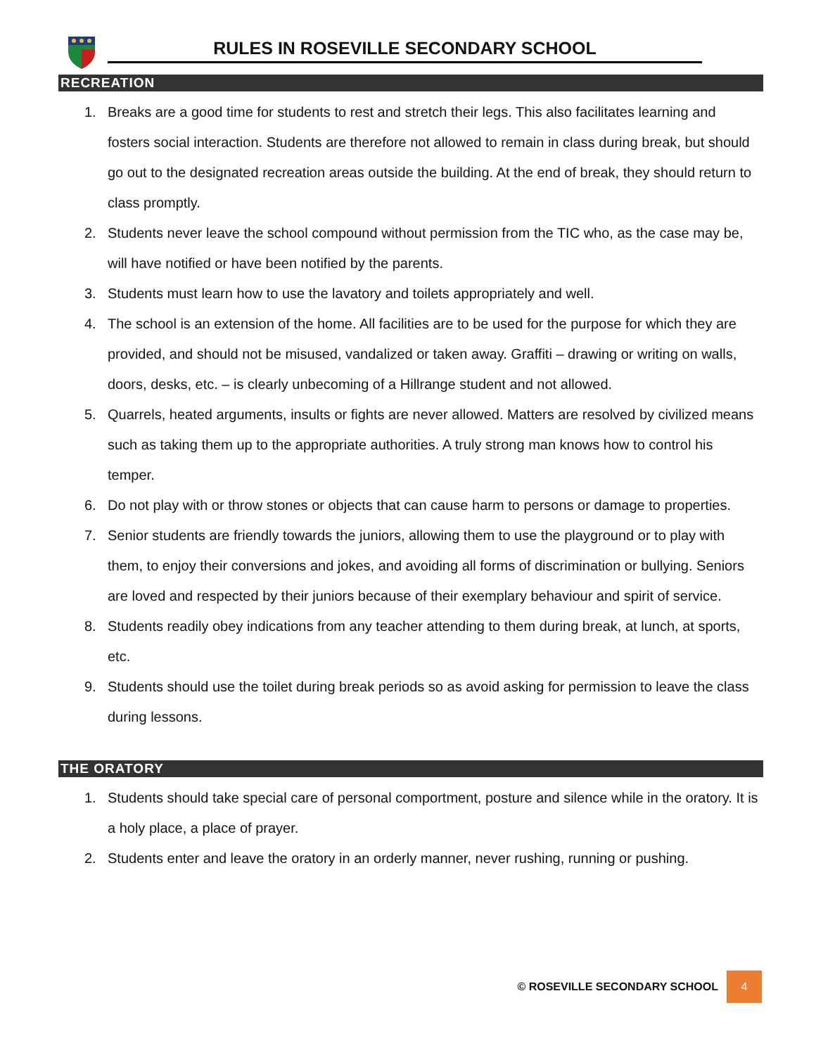RULES IN ROSEVILLE SECONDARY SCHOOL
RECREATION
1. Breaks are a good time for students to rest and stretch their legs. This also facilitates learning and fosters social interaction. Students are therefore not allowed to remain in class during break, but should go out to the designated recreation areas outside the building. At the end of break, they should return to class promptly.
2. Students never leave the school compound without permission from the TIC who, as the case may be, will have notified or have been notified by the parents.
3. Students must learn how to use the lavatory and toilets appropriately and well.
4. The school is an extension of the home. All facilities are to be used for the purpose for which they are provided, and should not be misused, vandalized or taken away. Graffiti – drawing or writing on walls, doors, desks, etc. – is clearly unbecoming of a Hillrange student and not allowed.
5. Quarrels, heated arguments, insults or fights are never allowed. Matters are resolved by civilized means such as taking them up to the appropriate authorities. A truly strong man knows how to control his temper.
6. Do not play with or throw stones or objects that can cause harm to persons or damage to properties.
7. Senior students are friendly towards the juniors, allowing them to use the playground or to play with them, to enjoy their conversions and jokes, and avoiding all forms of discrimination or bullying. Seniors are loved and respected by their juniors because of their exemplary behaviour and spirit of service.
8. Students readily obey indications from any teacher attending to them during break, at lunch, at sports, etc.
9. Students should use the toilet during break periods so as avoid asking for permission to leave the class during lessons.
THE ORATORY
1. Students should take special care of personal comportment, posture and silence while in the oratory. It is a holy place, a place of prayer.
2. Students enter and leave the oratory in an orderly manner, never rushing, running or pushing.
© ROSEVILLE SECONDARY SCHOOL 4